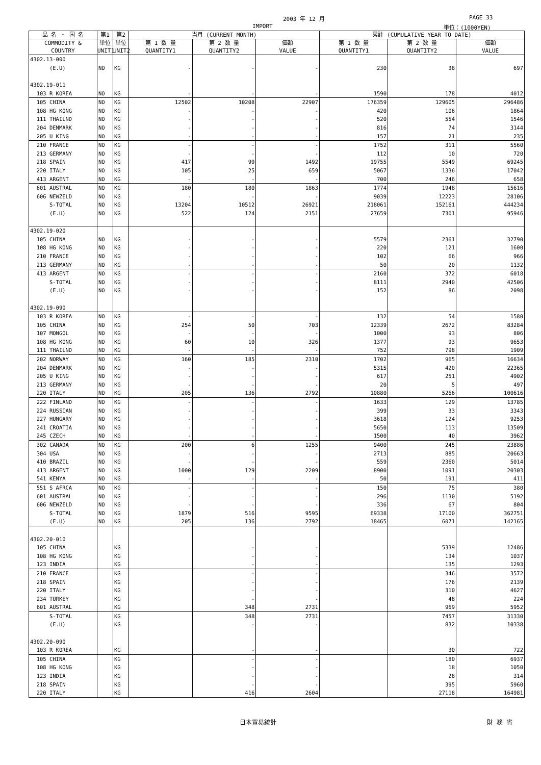2003 年 12 月 PAGE 33
IMPORT 単位：(1000YEN)
| 品 名 ・ 国 名 | 第1 | 第2 | 当月 (CURRENT MONTH) | | | 累計 (CUMULATIVE YEAR TO DATE) | | |
| --- | --- | --- | --- | --- | --- | --- | --- | --- |
| COMMODITY & COUNTRY | 単位 UNIT1 | 単位 UNIT2 | 第 1 数 量 QUANTITY1 | 第 2 数 量 QUANTITY2 | 価額 VALUE | 第 1 数 量 QUANTITY1 | 第 2 数 量 QUANTITY2 | 価額 VALUE |
| 4302.13-000 | | | | | | | | |
| (E.U) | NO | KG | - | - | - | 230 | 38 | 697 |
| 4302.19-011 | | | | | | | | |
| 103 R KOREA | NO | KG | - | - | - | 1590 | 178 | 4012 |
| 105 CHINA | NO | KG | 12502 | 10208 | 22907 | 176359 | 129605 | 296486 |
| 108 HG KONG | NO | KG | - | - | - | 420 | 106 | 1864 |
| 111 THAILND | NO | KG | - | - | - | 520 | 554 | 1546 |
| 204 DENMARK | NO | KG | - | - | - | 816 | 74 | 3144 |
| 205 U KING | NO | KG | - | - | - | 157 | 21 | 235 |
| 210 FRANCE | NO | KG | - | - | - | 1752 | 311 | 5560 |
| 213 GERMANY | NO | KG | - | - | - | 112 | 10 | 720 |
| 218 SPAIN | NO | KG | 417 | 99 | 1492 | 19755 | 5549 | 69245 |
| 220 ITALY | NO | KG | 105 | 25 | 659 | 5067 | 1336 | 17042 |
| 413 ARGENT | NO | KG | - | - | - | 700 | 246 | 658 |
| 601 AUSTRAL | NO | KG | 180 | 180 | 1863 | 1774 | 1948 | 15616 |
| 606 NEWZELD | NO | KG | - | - | - | 9039 | 12223 | 28106 |
| S-TOTAL | NO | KG | 13204 | 10512 | 26921 | 218061 | 152161 | 444234 |
| (E.U) | NO | KG | 522 | 124 | 2151 | 27659 | 7301 | 95946 |
| 4302.19-020 | | | | | | | | |
| 105 CHINA | NO | KG | - | - | - | 5579 | 2361 | 32790 |
| 108 HG KONG | NO | KG | - | - | - | 220 | 121 | 1600 |
| 210 FRANCE | NO | KG | - | - | - | 102 | 66 | 966 |
| 213 GERMANY | NO | KG | - | - | - | 50 | 20 | 1132 |
| 413 ARGENT | NO | KG | - | - | - | 2160 | 372 | 6018 |
| S-TOTAL | NO | KG | - | - | - | 8111 | 2940 | 42506 |
| (E.U) | NO | KG | - | - | - | 152 | 86 | 2098 |
| 4302.19-090 | | | | | | | | |
| 103 R KOREA | NO | KG | - | - | - | 132 | 54 | 1580 |
| 105 CHINA | NO | KG | 254 | 50 | 703 | 12339 | 2672 | 83284 |
| 107 MONGOL | NO | KG | - | - | - | 1000 | 93 | 806 |
| 108 HG KONG | NO | KG | 60 | 10 | 326 | 1377 | 93 | 9653 |
| 111 THAILND | NO | KG | - | - | - | 752 | 798 | 1909 |
| 202 NORWAY | NO | KG | 160 | 185 | 2310 | 1702 | 965 | 16634 |
| 204 DENMARK | NO | KG | - | - | - | 5315 | 420 | 22365 |
| 205 U KING | NO | KG | - | - | - | 617 | 251 | 4902 |
| 213 GERMANY | NO | KG | - | - | - | 20 | 5 | 497 |
| 220 ITALY | NO | KG | 205 | 136 | 2792 | 10880 | 5266 | 100616 |
| 222 FINLAND | NO | KG | - | - | - | 1633 | 129 | 13785 |
| 224 RUSSIAN | NO | KG | - | - | - | 399 | 33 | 3343 |
| 227 HUNGARY | NO | KG | - | - | - | 3618 | 124 | 9253 |
| 241 CROATIA | NO | KG | - | - | - | 5650 | 113 | 13509 |
| 245 CZECH | NO | KG | - | - | - | 1500 | 40 | 3962 |
| 302 CANADA | NO | KG | 200 | 6 | 1255 | 9400 | 245 | 23886 |
| 304 USA | NO | KG | - | - | - | 2713 | 885 | 20663 |
| 410 BRAZIL | NO | KG | - | - | - | 559 | 2360 | 5014 |
| 413 ARGENT | NO | KG | 1000 | 129 | 2209 | 8900 | 1091 | 20303 |
| 541 KENYA | NO | KG | - | - | - | 50 | 191 | 411 |
| 551 S AFRCA | NO | KG | - | - | - | 150 | 75 | 380 |
| 601 AUSTRAL | NO | KG | - | - | - | 296 | 1130 | 5192 |
| 606 NEWZELD | NO | KG | - | - | - | 336 | 67 | 804 |
| S-TOTAL | NO | KG | 1879 | 516 | 9595 | 69338 | 17100 | 362751 |
| (E.U) | NO | KG | 205 | 136 | 2792 | 18465 | 6071 | 142165 |
| 4302.20-010 | | | | | | | | |
| 105 CHINA | | KG | | - | - | | 5339 | 12486 |
| 108 HG KONG | | KG | | - | - | | 134 | 1037 |
| 123 INDIA | | KG | | - | - | | 135 | 1293 |
| 210 FRANCE | | KG | | - | - | | 346 | 3572 |
| 218 SPAIN | | KG | | - | - | | 176 | 2139 |
| 220 ITALY | | KG | | - | - | | 310 | 4627 |
| 234 TURKEY | | KG | | - | - | | 48 | 224 |
| 601 AUSTRAL | | KG | | 348 | 2731 | | 969 | 5952 |
| S-TOTAL | | KG | | 348 | 2731 | | 7457 | 31330 |
| (E.U) | | KG | | - | - | | 832 | 10338 |
| 4302.20-090 | | | | | | | | |
| 103 R KOREA | | KG | | - | - | | 30 | 722 |
| 105 CHINA | | KG | | - | - | | 180 | 6937 |
| 108 HG KONG | | KG | | - | - | | 18 | 1050 |
| 123 INDIA | | KG | | - | - | | 28 | 314 |
| 218 SPAIN | | KG | | - | - | | 395 | 5960 |
| 220 ITALY | | KG | | 416 | 2604 | | 27118 | 164981 |
日本貿易統計 財 務 省